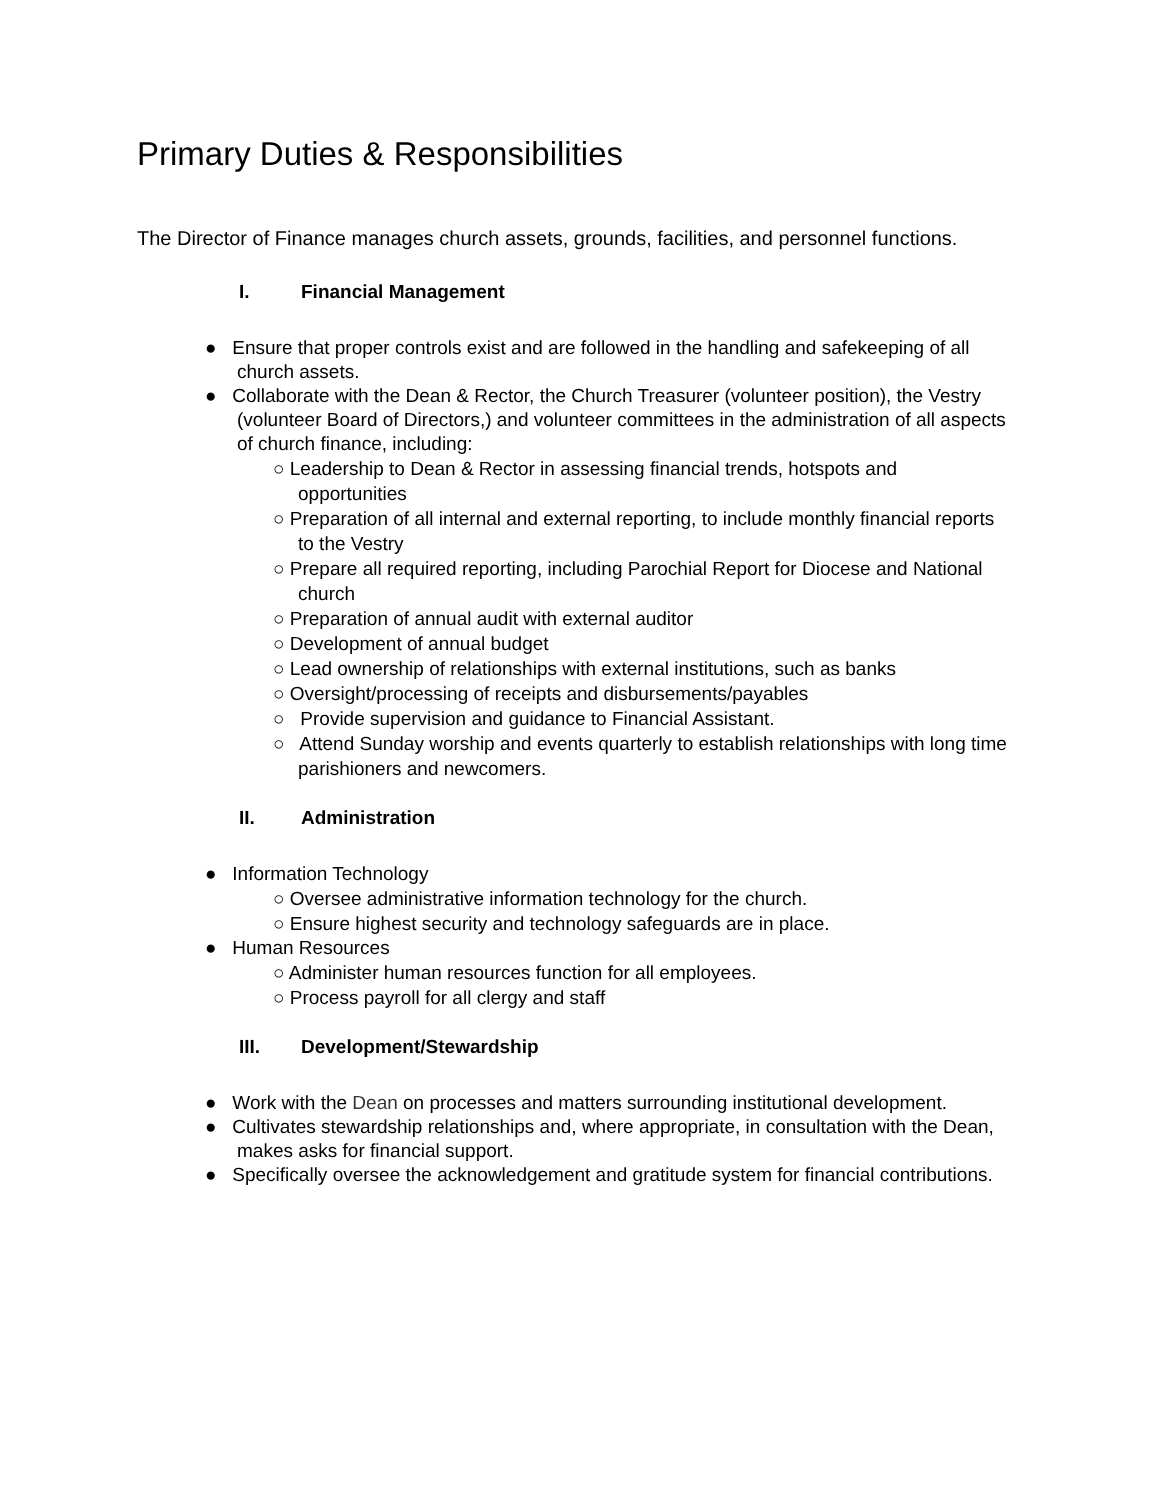Primary Duties & Responsibilities
The Director of Finance manages church assets, grounds, facilities, and personnel functions.
I. Financial Management
● Ensure that proper controls exist and are followed in the handling and safekeeping of all church assets.
● Collaborate with the Dean & Rector, the Church Treasurer (volunteer position), the Vestry (volunteer Board of Directors,) and volunteer committees in the administration of all aspects of church finance, including:
○ Leadership to Dean & Rector in assessing financial trends, hotspots and opportunities
○ Preparation of all internal and external reporting, to include monthly financial reports to the Vestry
○ Prepare all required reporting, including Parochial Report for Diocese and National church
○ Preparation of annual audit with external auditor
○ Development of annual budget
○ Lead ownership of relationships with external institutions, such as banks
○ Oversight/processing of receipts and disbursements/payables
○ Provide supervision and guidance to Financial Assistant.
○ Attend Sunday worship and events quarterly to establish relationships with long time parishioners and newcomers.
II. Administration
● Information Technology
○ Oversee administrative information technology for the church.
○ Ensure highest security and technology safeguards are in place.
● Human Resources
○ Administer human resources function for all employees.
○ Process payroll for all clergy and staff
III. Development/Stewardship
● Work with the Dean on processes and matters surrounding institutional development.
● Cultivates stewardship relationships and, where appropriate, in consultation with the Dean, makes asks for financial support.
● Specifically oversee the acknowledgement and gratitude system for financial contributions.